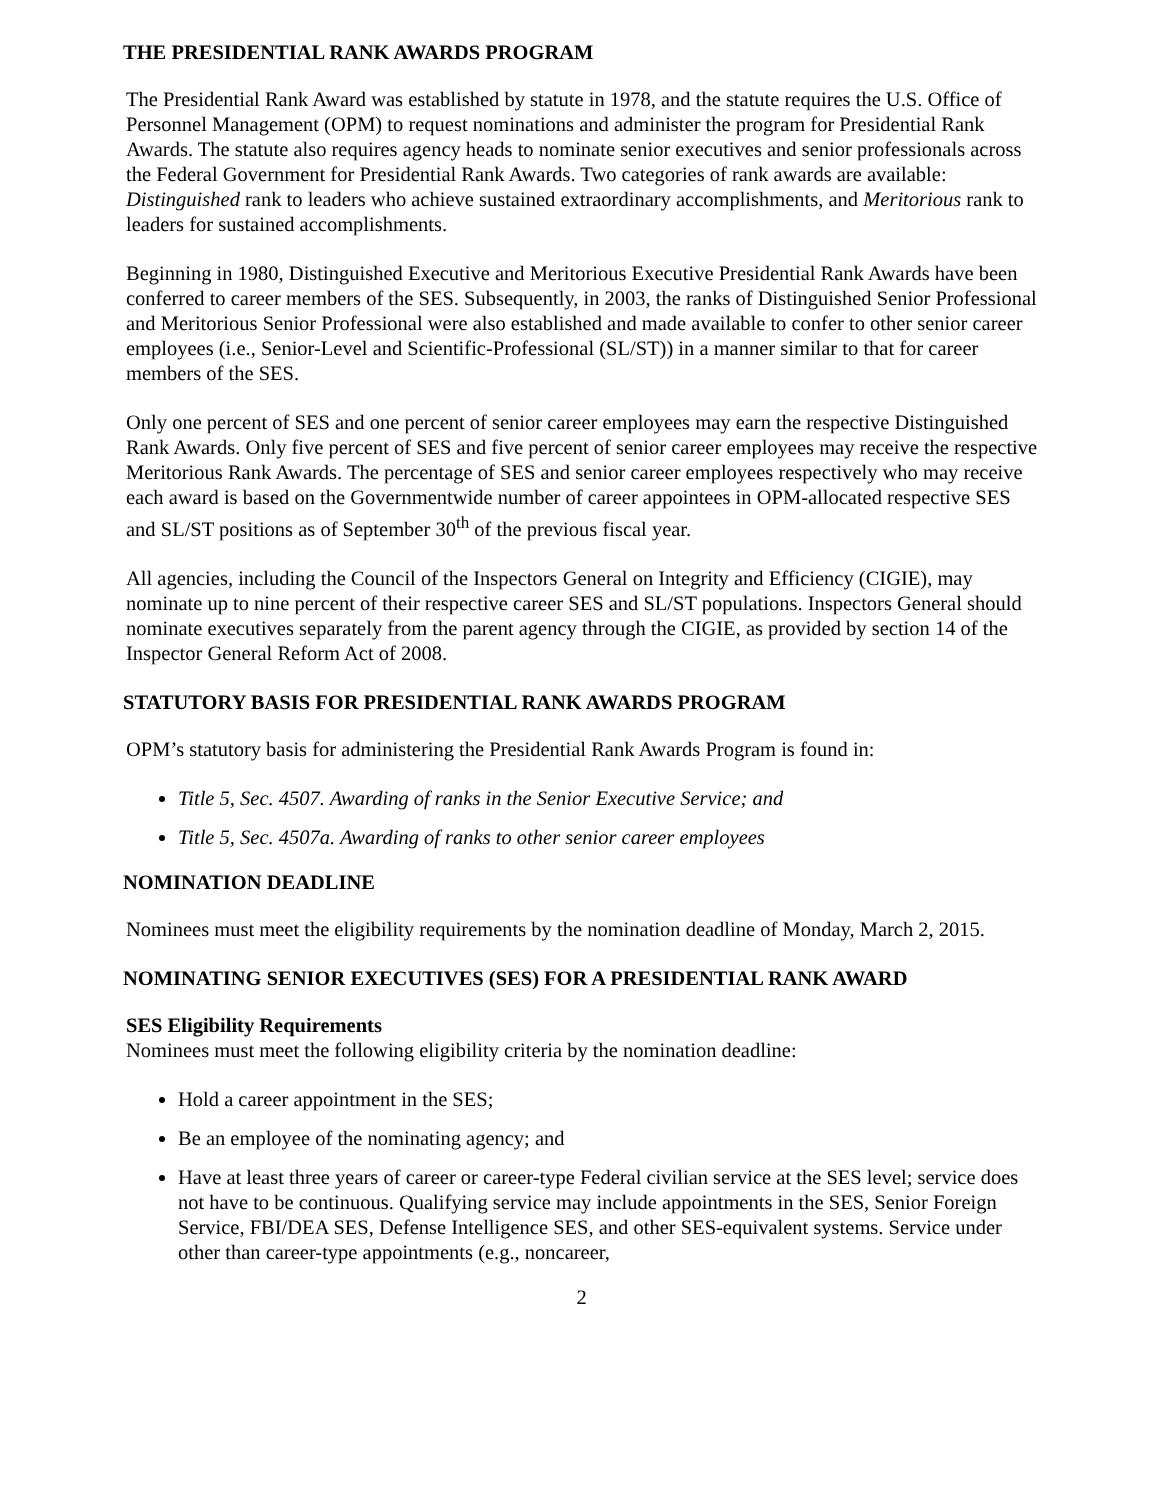THE PRESIDENTIAL RANK AWARDS PROGRAM
The Presidential Rank Award was established by statute in 1978, and the statute requires the U.S. Office of Personnel Management (OPM) to request nominations and administer the program for Presidential Rank Awards. The statute also requires agency heads to nominate senior executives and senior professionals across the Federal Government for Presidential Rank Awards. Two categories of rank awards are available: Distinguished rank to leaders who achieve sustained extraordinary accomplishments, and Meritorious rank to leaders for sustained accomplishments.
Beginning in 1980, Distinguished Executive and Meritorious Executive Presidential Rank Awards have been conferred to career members of the SES. Subsequently, in 2003, the ranks of Distinguished Senior Professional and Meritorious Senior Professional were also established and made available to confer to other senior career employees (i.e., Senior-Level and Scientific-Professional (SL/ST)) in a manner similar to that for career members of the SES.
Only one percent of SES and one percent of senior career employees may earn the respective Distinguished Rank Awards. Only five percent of SES and five percent of senior career employees may receive the respective Meritorious Rank Awards. The percentage of SES and senior career employees respectively who may receive each award is based on the Governmentwide number of career appointees in OPM-allocated respective SES and SL/ST positions as of September 30<sup>th</sup> of the previous fiscal year.
All agencies, including the Council of the Inspectors General on Integrity and Efficiency (CIGIE), may nominate up to nine percent of their respective career SES and SL/ST populations. Inspectors General should nominate executives separately from the parent agency through the CIGIE, as provided by section 14 of the Inspector General Reform Act of 2008.
STATUTORY BASIS FOR PRESIDENTIAL RANK AWARDS PROGRAM
OPM’s statutory basis for administering the Presidential Rank Awards Program is found in:
Title 5, Sec. 4507. Awarding of ranks in the Senior Executive Service; and
Title 5, Sec. 4507a. Awarding of ranks to other senior career employees
NOMINATION DEADLINE
Nominees must meet the eligibility requirements by the nomination deadline of Monday, March 2, 2015.
NOMINATING SENIOR EXECUTIVES (SES) FOR A PRESIDENTIAL RANK AWARD
SES Eligibility Requirements
Nominees must meet the following eligibility criteria by the nomination deadline:
Hold a career appointment in the SES;
Be an employee of the nominating agency; and
Have at least three years of career or career-type Federal civilian service at the SES level; service does not have to be continuous. Qualifying service may include appointments in the SES, Senior Foreign Service, FBI/DEA SES, Defense Intelligence SES, and other SES-equivalent systems. Service under other than career-type appointments (e.g., noncareer,
2